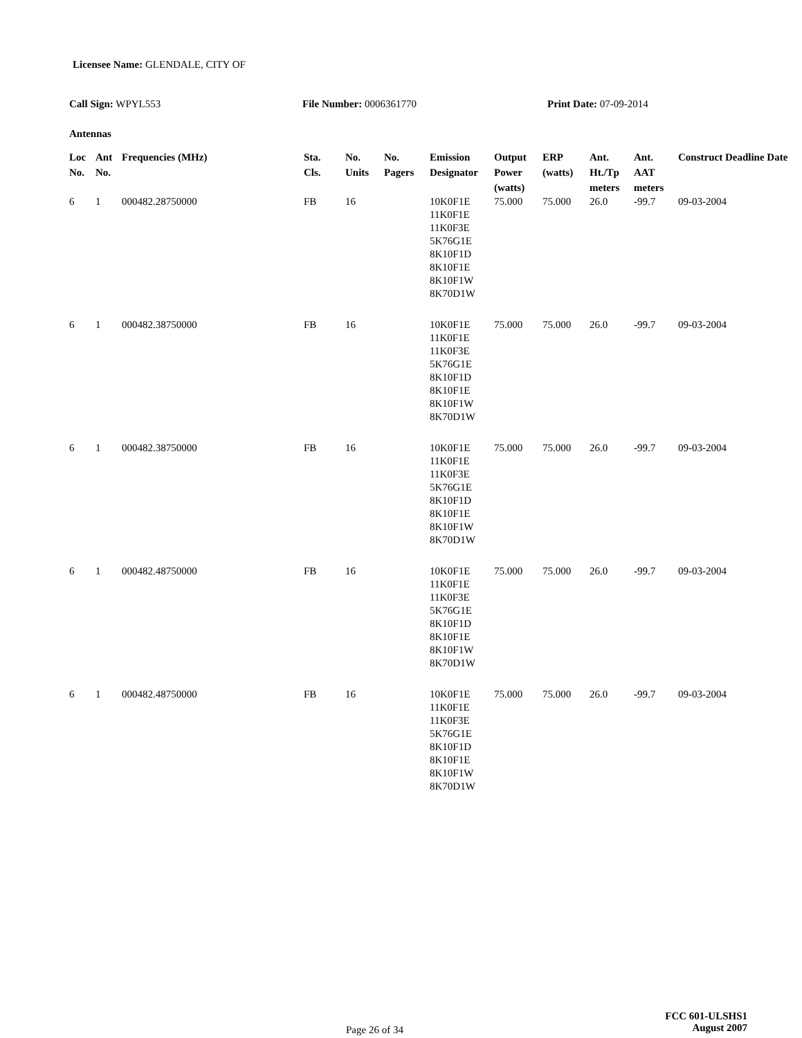Licensee Name: GLENDALE, CITY OF
Call Sign: WPYL553 File Number: 0006361770 Print Date: 07-09-2014
Antennas
| Loc No. | Ant No. | Frequencies (MHz) | Sta. Cls. | No. Units | No. Pagers | Emission Designator | Output Power (watts) | ERP (watts) | Ant. Ht./Tp meters | Ant. AAT meters | Construct Deadline Date |
| --- | --- | --- | --- | --- | --- | --- | --- | --- | --- | --- | --- |
| 6 | 1 | 000482.28750000 | FB | 16 | | 10K0F1E 11K0F1E 11K0F3E 5K76G1E 8K10F1D 8K10F1E 8K10F1W 8K70D1W | 75.000 | 75.000 | 26.0 | -99.7 | 09-03-2004 |
| 6 | 1 | 000482.38750000 | FB | 16 | | 10K0F1E 11K0F1E 11K0F3E 5K76G1E 8K10F1D 8K10F1E 8K10F1W 8K70D1W | 75.000 | 75.000 | 26.0 | -99.7 | 09-03-2004 |
| 6 | 1 | 000482.38750000 | FB | 16 | | 10K0F1E 11K0F1E 11K0F3E 5K76G1E 8K10F1D 8K10F1E 8K10F1W 8K70D1W | 75.000 | 75.000 | 26.0 | -99.7 | 09-03-2004 |
| 6 | 1 | 000482.48750000 | FB | 16 | | 10K0F1E 11K0F1E 11K0F3E 5K76G1E 8K10F1D 8K10F1E 8K10F1W 8K70D1W | 75.000 | 75.000 | 26.0 | -99.7 | 09-03-2004 |
| 6 | 1 | 000482.48750000 | FB | 16 | | 10K0F1E 11K0F1E 11K0F3E 5K76G1E 8K10F1D 8K10F1E 8K10F1W 8K70D1W | 75.000 | 75.000 | 26.0 | -99.7 | 09-03-2004 |
Page 26 of 34
FCC 601-ULSHS1
August 2007